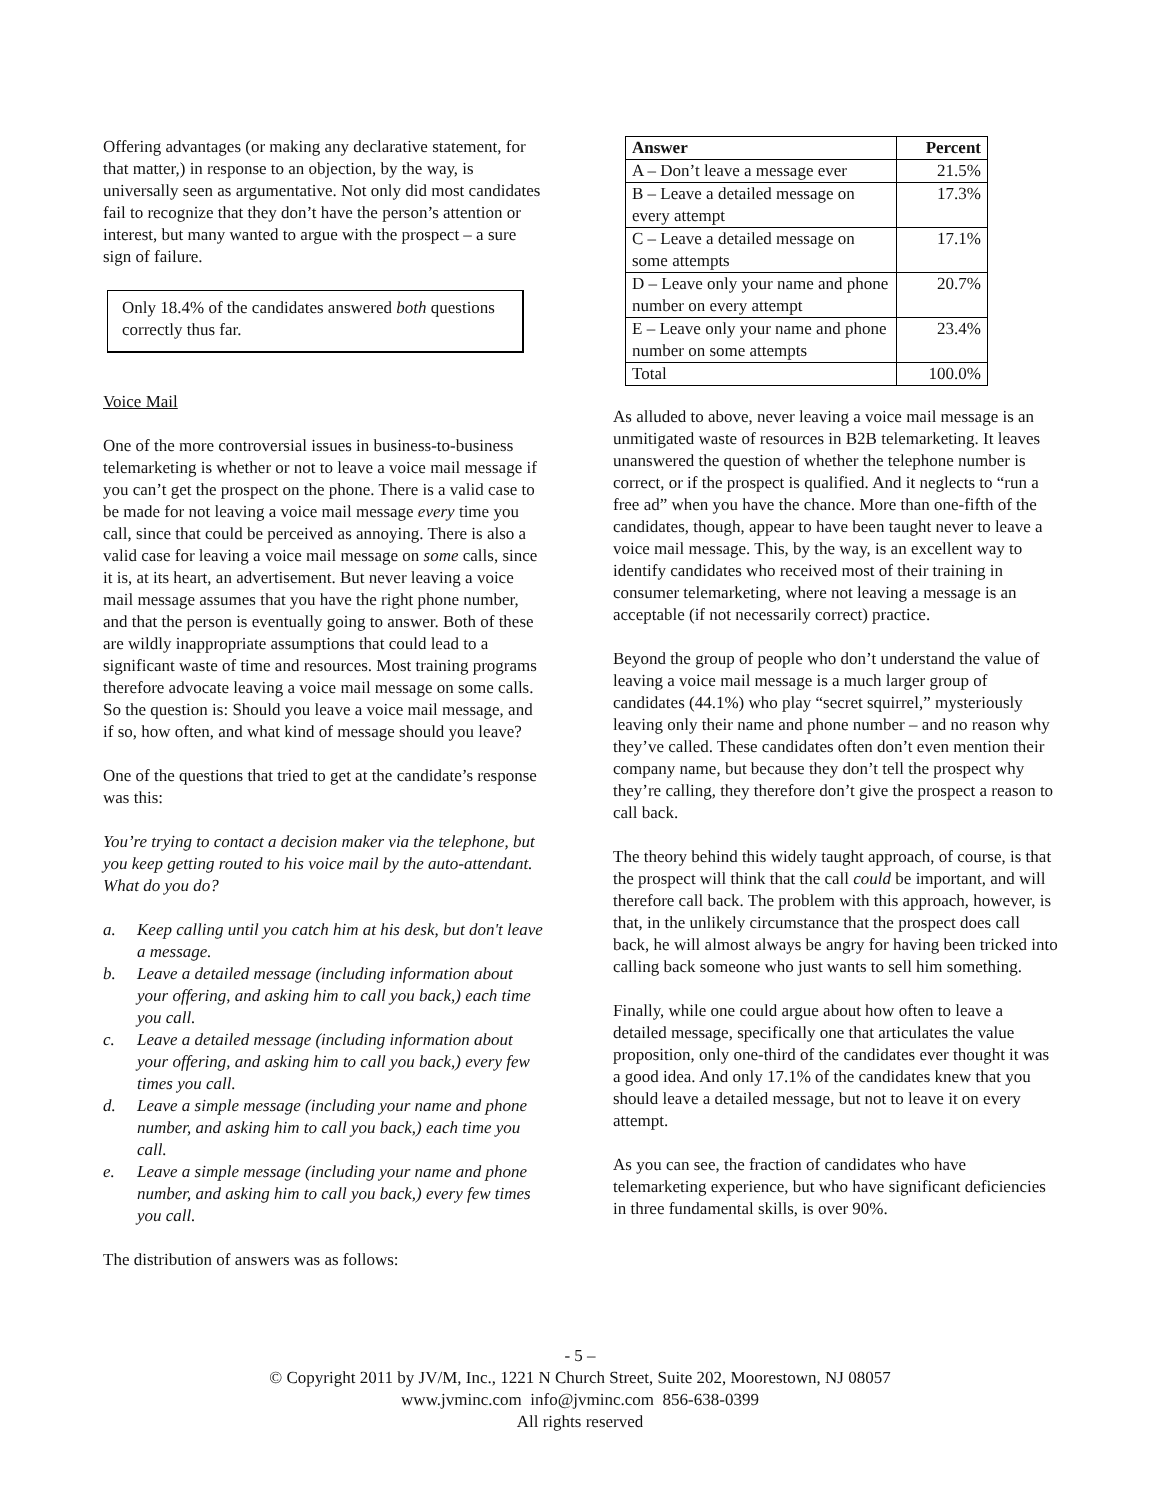Offering advantages (or making any declarative statement, for that matter,) in response to an objection, by the way, is universally seen as argumentative. Not only did most candidates fail to recognize that they don’t have the person’s attention or interest, but many wanted to argue with the prospect – a sure sign of failure.
Only 18.4% of the candidates answered both questions correctly thus far.
Voice Mail
One of the more controversial issues in business-to-business telemarketing is whether or not to leave a voice mail message if you can’t get the prospect on the phone. There is a valid case to be made for not leaving a voice mail message every time you call, since that could be perceived as annoying. There is also a valid case for leaving a voice mail message on some calls, since it is, at its heart, an advertisement. But never leaving a voice mail message assumes that you have the right phone number, and that the person is eventually going to answer. Both of these are wildly inappropriate assumptions that could lead to a significant waste of time and resources. Most training programs therefore advocate leaving a voice mail message on some calls. So the question is: Should you leave a voice mail message, and if so, how often, and what kind of message should you leave?
One of the questions that tried to get at the candidate’s response was this:
You’re trying to contact a decision maker via the telephone, but you keep getting routed to his voice mail by the auto-attendant. What do you do?
a. Keep calling until you catch him at his desk, but don't leave a message.
b. Leave a detailed message (including information about your offering, and asking him to call you back,) each time you call.
c. Leave a detailed message (including information about your offering, and asking him to call you back,) every few times you call.
d. Leave a simple message (including your name and phone number, and asking him to call you back,) each time you call.
e. Leave a simple message (including your name and phone number, and asking him to call you back,) every few times you call.
The distribution of answers was as follows:
| Answer | Percent |
| --- | --- |
| A – Don’t leave a message ever | 21.5% |
| B – Leave a detailed message on every attempt | 17.3% |
| C – Leave a detailed message on some attempts | 17.1% |
| D – Leave only your name and phone number on every attempt | 20.7% |
| E – Leave only your name and phone number on some attempts | 23.4% |
| Total | 100.0% |
As alluded to above, never leaving a voice mail message is an unmitigated waste of resources in B2B telemarketing. It leaves unanswered the question of whether the telephone number is correct, or if the prospect is qualified. And it neglects to “run a free ad” when you have the chance. More than one-fifth of the candidates, though, appear to have been taught never to leave a voice mail message. This, by the way, is an excellent way to identify candidates who received most of their training in consumer telemarketing, where not leaving a message is an acceptable (if not necessarily correct) practice.
Beyond the group of people who don’t understand the value of leaving a voice mail message is a much larger group of candidates (44.1%) who play “secret squirrel,” mysteriously leaving only their name and phone number – and no reason why they’ve called. These candidates often don’t even mention their company name, but because they don’t tell the prospect why they’re calling, they therefore don’t give the prospect a reason to call back.
The theory behind this widely taught approach, of course, is that the prospect will think that the call could be important, and will therefore call back. The problem with this approach, however, is that, in the unlikely circumstance that the prospect does call back, he will almost always be angry for having been tricked into calling back someone who just wants to sell him something.
Finally, while one could argue about how often to leave a detailed message, specifically one that articulates the value proposition, only one-third of the candidates ever thought it was a good idea. And only 17.1% of the candidates knew that you should leave a detailed message, but not to leave it on every attempt.
As you can see, the fraction of candidates who have telemarketing experience, but who have significant deficiencies in three fundamental skills, is over 90%.
- 5 –
© Copyright 2011 by JV/M, Inc., 1221 N Church Street, Suite 202, Moorestown, NJ 08057
www.jvminc.com info@jvminc.com 856-638-0399
All rights reserved